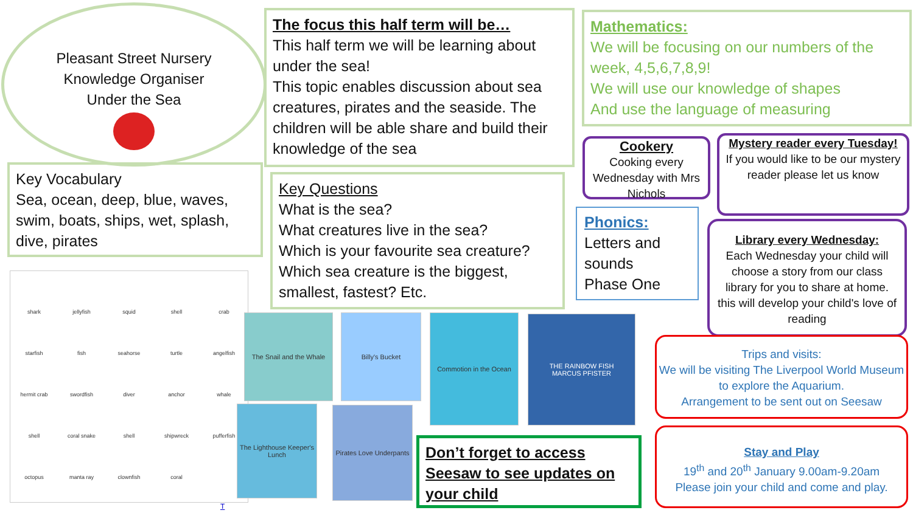Pleasant Street Nursery
Knowledge Organiser
Under the Sea
The focus this half term will be…
This half term we will be learning about under the sea!
This topic enables discussion about sea creatures, pirates and the seaside. The children will be able share and build their knowledge of the sea
Mathematics:
We will be focusing on our numbers of the week, 4,5,6,7,8,9!
We will use our knowledge of shapes
And use the language of measuring
Key Vocabulary
Sea, ocean, deep, blue, waves, swim, boats, ships, wet, splash, dive, pirates
Key Questions
What is the sea?
What creatures live in the sea?
Which is your favourite sea creature?
Which sea creature is the biggest, smallest, fastest? Etc.
Cookery
Cooking every Wednesday with Mrs Nichols
Mystery reader every Tuesday!
If you would like to be our mystery reader please let us know
Phonics:
Letters and sounds
Phase One
Library every Wednesday:
Each Wednesday your child will choose a story from our class library for you to share at home. this will develop your child's love of reading
Trips and visits:
We will be visiting The Liverpool World Museum to explore the Aquarium.
Arrangement to be sent out on Seesaw
Stay and Play
19<sup>th</sup> and 20<sup>th</sup> January 9.00am-9.20am
Please join your child and come and play.
Don’t forget to access Seesaw to see updates on your child
shark jellyfish squid shell crab starfish fish seahorse turtle angelfish hermit crab swordfish diver anchor whale shell coral snake shell shipwreck pufferfish octopus manta ray clownfish coral
The Snail and the Whale
Billy's Bucket
Commotion in the Ocean
THE RAINBOW FISH
MARCUS PFISTER
The Lighthouse Keeper's Lunch
Pirates Love Underpants
T